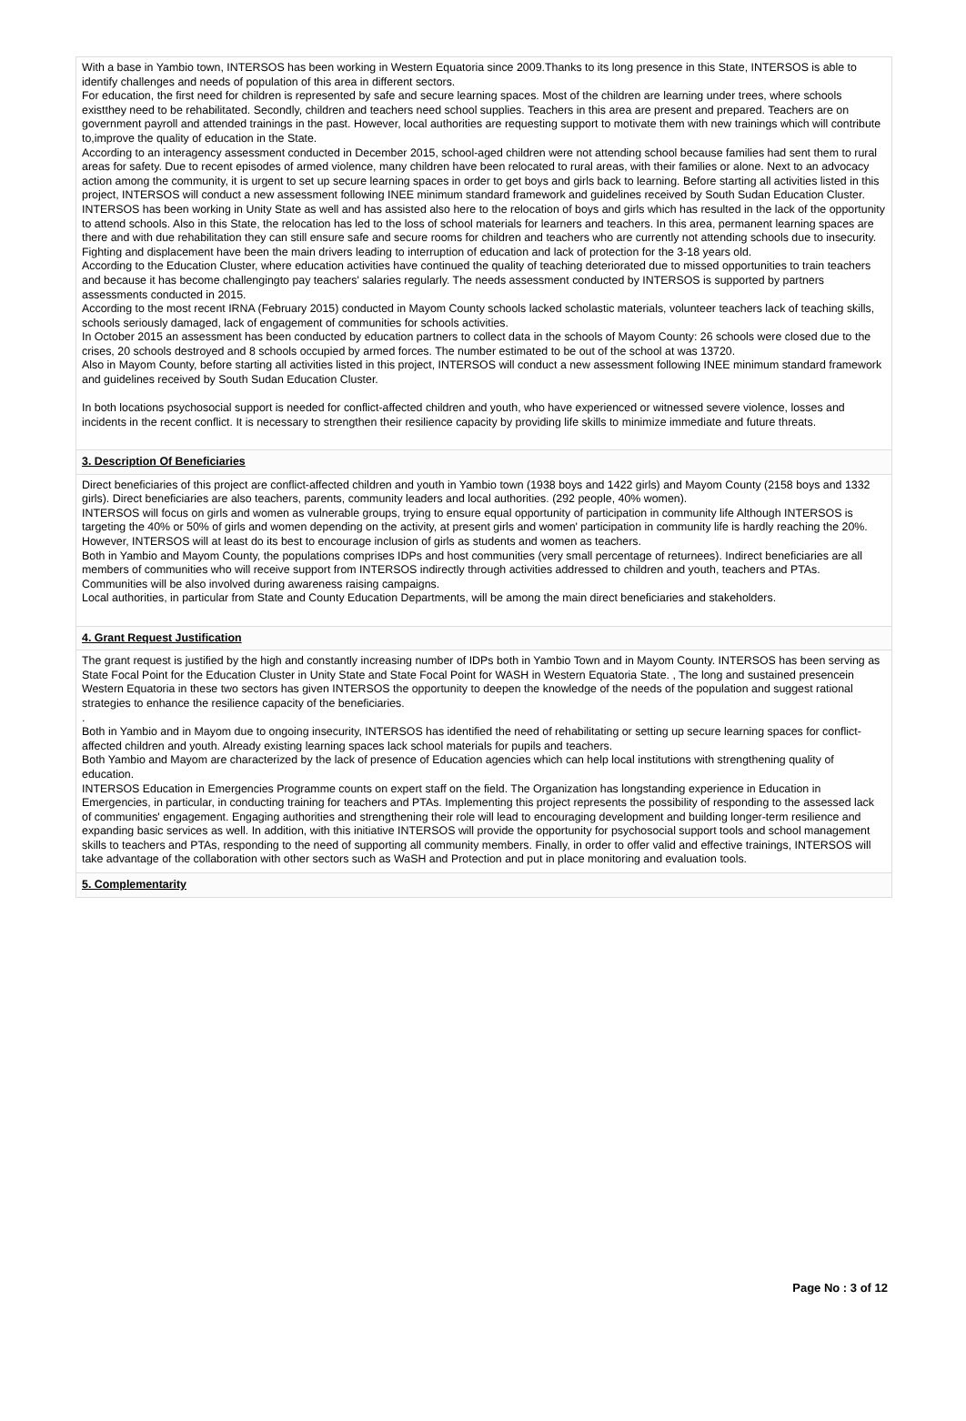With a base in Yambio town, INTERSOS has been working in Western Equatoria since 2009.Thanks to its long presence in this State, INTERSOS is able to identify challenges and needs of population of this area in different sectors.
For education, the first need for children is represented by safe and secure learning spaces. Most of the children are learning under trees, where schools existthey need to be rehabilitated. Secondly, children and teachers need school supplies. Teachers in this area are present and prepared. Teachers are on government payroll and attended trainings in the past. However, local authorities are requesting support to motivate them with new trainings which will contribute to,improve the quality of education in the State.
According to an interagency assessment conducted in December 2015, school-aged children were not attending school because families had sent them to rural areas for safety. Due to recent episodes of armed violence, many children have been relocated to rural areas, with their families or alone. Next to an advocacy action among the community, it is urgent to set up secure learning spaces in order to get boys and girls back to learning. Before starting all activities listed in this project, INTERSOS will conduct a new assessment following INEE minimum standard framework and guidelines received by South Sudan Education Cluster.
INTERSOS has been working in Unity State as well and has assisted also here to the relocation of boys and girls which has resulted in the lack of the opportunity to attend schools. Also in this State, the relocation has led to the loss of school materials for learners and teachers. In this area, permanent learning spaces are there and with due rehabilitation they can still ensure safe and secure rooms for children and teachers who are currently not attending schools due to insecurity. Fighting and displacement have been the main drivers leading to interruption of education and lack of protection for the 3-18 years old.
According to the Education Cluster, where education activities have continued the quality of teaching deteriorated due to missed opportunities to train teachers and because it has become challengingto pay teachers' salaries regularly. The needs assessment conducted by INTERSOS is supported by partners assessments conducted in 2015.
According to the most recent IRNA (February 2015) conducted in Mayom County schools lacked scholastic materials, volunteer teachers lack of teaching skills, schools seriously damaged, lack of engagement of communities for schools activities.
In October 2015 an assessment has been conducted by education partners to collect data in the schools of Mayom County: 26 schools were closed due to the crises, 20 schools destroyed and 8 schools occupied by armed forces. The number estimated to be out of the school at was 13720.
Also in Mayom County, before starting all activities listed in this project, INTERSOS will conduct a new assessment following INEE minimum standard framework and guidelines received by South Sudan Education Cluster.
In both locations psychosocial support is needed for conflict-affected children and youth, who have experienced or witnessed severe violence, losses and incidents in the recent conflict. It is necessary to strengthen their resilience capacity by providing life skills to minimize immediate and future threats.
3. Description Of Beneficiaries
Direct beneficiaries of this project are conflict-affected children and youth in Yambio town (1938 boys and 1422 girls) and Mayom County (2158 boys and 1332 girls). Direct beneficiaries are also teachers, parents, community leaders and local authorities. (292 people, 40% women).
INTERSOS will focus on girls and women as vulnerable groups, trying to ensure equal opportunity of participation in community life Although INTERSOS is targeting the 40% or 50% of girls and women depending on the activity, at present girls and women' participation in community life is hardly reaching the 20%. However, INTERSOS will at least do its best to encourage inclusion of girls as students and women as teachers.
Both in Yambio and Mayom County, the populations comprises IDPs and host communities (very small percentage of returnees). Indirect beneficiaries are all members of communities who will receive support from INTERSOS indirectly through activities addressed to children and youth, teachers and PTAs. Communities will be also involved during awareness raising campaigns.
Local authorities, in particular from State and County Education Departments, will be among the main direct beneficiaries and stakeholders.
4. Grant Request Justification
The grant request is justified by the high and constantly increasing number of IDPs both in Yambio Town and in Mayom County. INTERSOS has been serving as State Focal Point for the Education Cluster in Unity State and State Focal Point for WASH in Western Equatoria State. , The long and sustained presencein Western Equatoria in these two sectors has given INTERSOS the opportunity to deepen the knowledge of the needs of the population and suggest rational strategies to enhance the resilience capacity of the beneficiaries.
.
Both in Yambio and in Mayom due to ongoing insecurity, INTERSOS has identified the need of rehabilitating or setting up secure learning spaces for conflict-affected children and youth. Already existing learning spaces lack school materials for pupils and teachers.
Both Yambio and Mayom are characterized by the lack of presence of Education agencies which can help local institutions with strengthening quality of education.
INTERSOS Education in Emergencies Programme counts on expert staff on the field. The Organization has longstanding experience in Education in Emergencies, in particular, in conducting training for teachers and PTAs. Implementing this project represents the possibility of responding to the assessed lack of communities' engagement. Engaging authorities and strengthening their role will lead to encouraging development and building longer-term resilience and expanding basic services as well. In addition, with this initiative INTERSOS will provide the opportunity for psychosocial support tools and school management skills to teachers and PTAs, responding to the need of supporting all community members. Finally, in order to offer valid and effective trainings, INTERSOS will take advantage of the collaboration with other sectors such as WaSH and Protection and put in place monitoring and evaluation tools.
5. Complementarity
Page No : 3 of 12